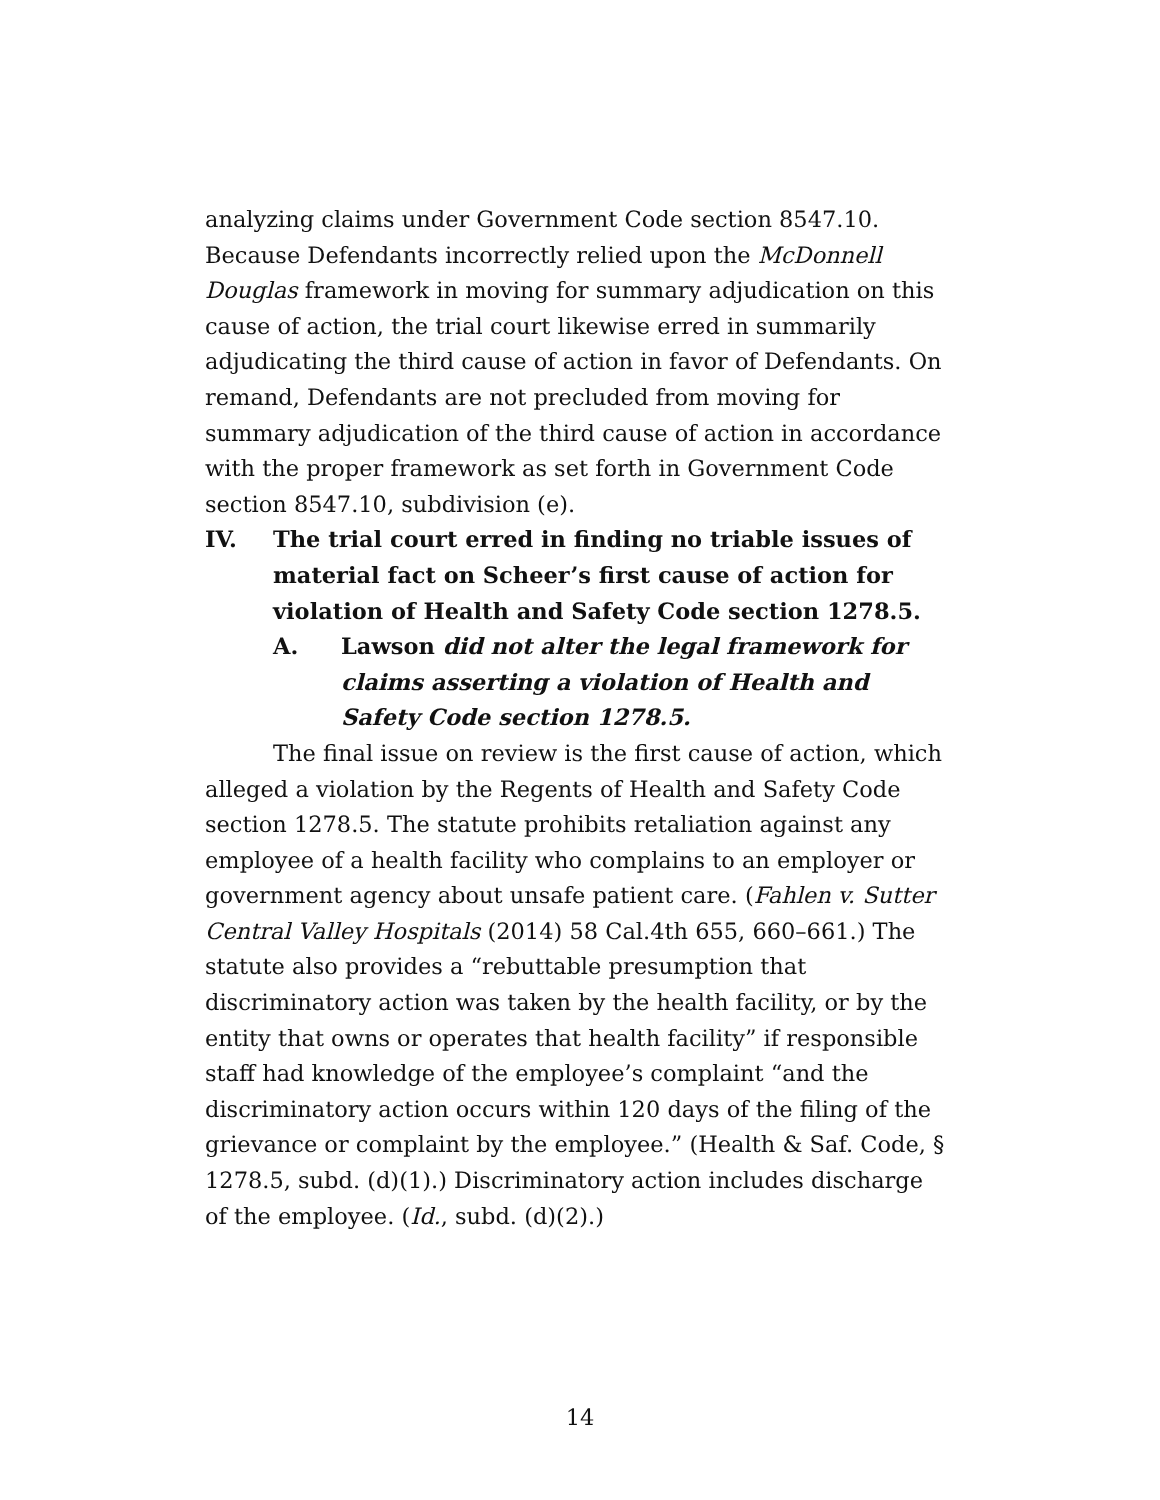analyzing claims under Government Code section 8547.10. Because Defendants incorrectly relied upon the McDonnell Douglas framework in moving for summary adjudication on this cause of action, the trial court likewise erred in summarily adjudicating the third cause of action in favor of Defendants. On remand, Defendants are not precluded from moving for summary adjudication of the third cause of action in accordance with the proper framework as set forth in Government Code section 8547.10, subdivision (e).
IV. The trial court erred in finding no triable issues of material fact on Scheer’s first cause of action for violation of Health and Safety Code section 1278.5.
A. Lawson did not alter the legal framework for claims asserting a violation of Health and Safety Code section 1278.5.
The final issue on review is the first cause of action, which alleged a violation by the Regents of Health and Safety Code section 1278.5. The statute prohibits retaliation against any employee of a health facility who complains to an employer or government agency about unsafe patient care. (Fahlen v. Sutter Central Valley Hospitals (2014) 58 Cal.4th 655, 660–661.) The statute also provides a “rebuttable presumption that discriminatory action was taken by the health facility, or by the entity that owns or operates that health facility” if responsible staff had knowledge of the employee’s complaint “and the discriminatory action occurs within 120 days of the filing of the grievance or complaint by the employee.” (Health & Saf. Code, § 1278.5, subd. (d)(1).) Discriminatory action includes discharge of the employee. (Id., subd. (d)(2).)
14